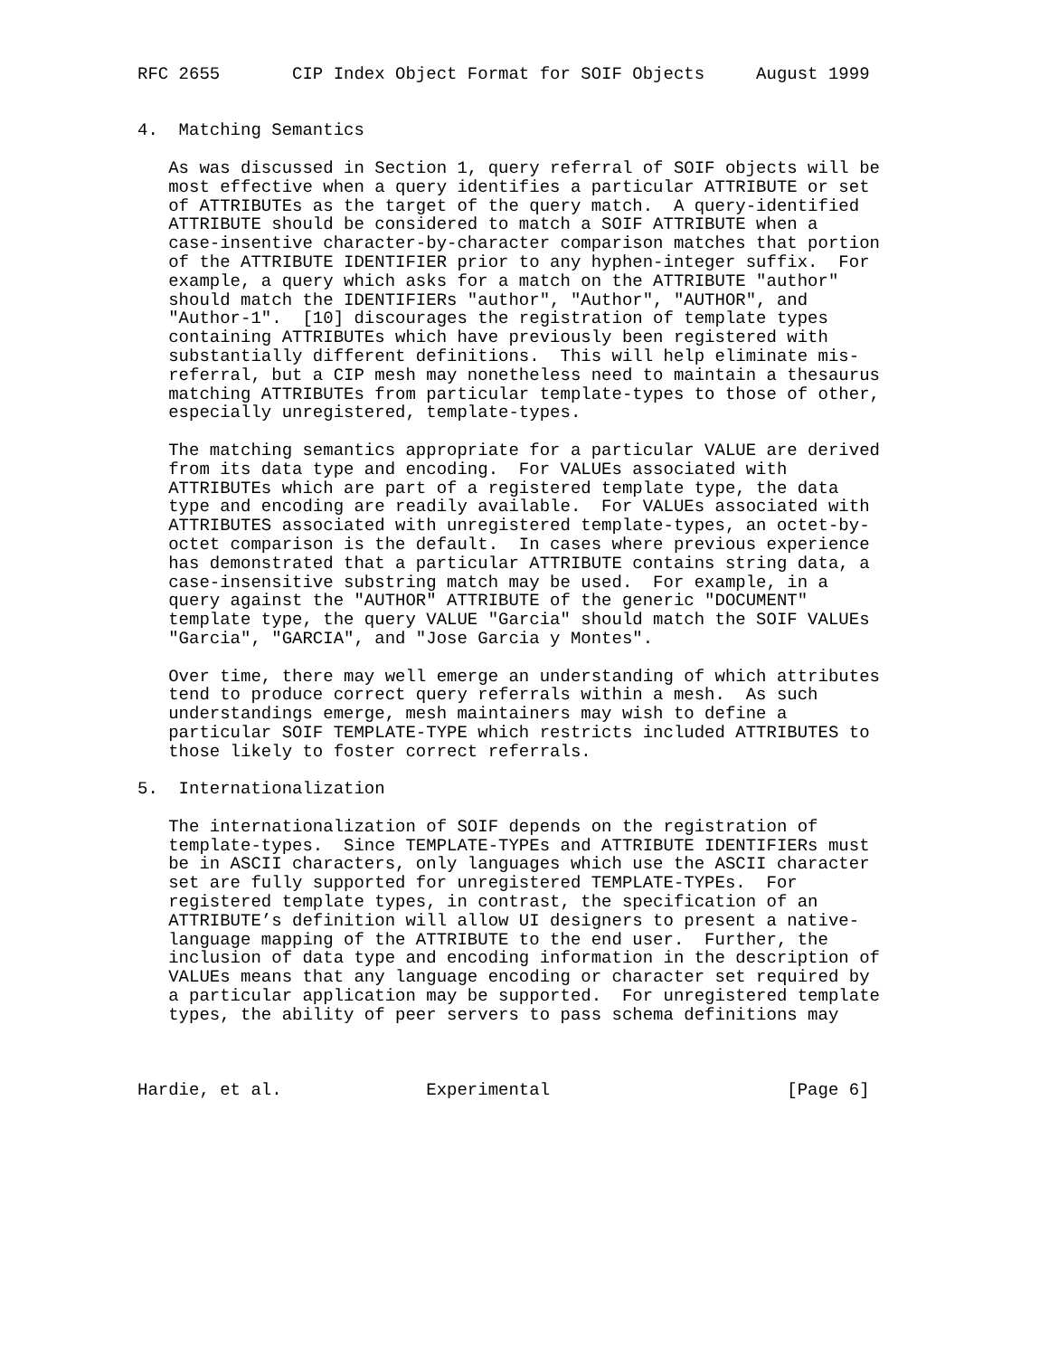RFC 2655       CIP Index Object Format for SOIF Objects     August 1999


4.  Matching Semantics

   As was discussed in Section 1, query referral of SOIF objects will be
   most effective when a query identifies a particular ATTRIBUTE or set
   of ATTRIBUTEs as the target of the query match.  A query-identified
   ATTRIBUTE should be considered to match a SOIF ATTRIBUTE when a
   case-insentive character-by-character comparison matches that portion
   of the ATTRIBUTE IDENTIFIER prior to any hyphen-integer suffix.  For
   example, a query which asks for a match on the ATTRIBUTE "author"
   should match the IDENTIFIERs "author", "Author", "AUTHOR", and
   "Author-1".  [10] discourages the registration of template types
   containing ATTRIBUTEs which have previously been registered with
   substantially different definitions.  This will help eliminate mis-
   referral, but a CIP mesh may nonetheless need to maintain a thesaurus
   matching ATTRIBUTEs from particular template-types to those of other,
   especially unregistered, template-types.

   The matching semantics appropriate for a particular VALUE are derived
   from its data type and encoding.  For VALUEs associated with
   ATTRIBUTEs which are part of a registered template type, the data
   type and encoding are readily available.  For VALUEs associated with
   ATTRIBUTES associated with unregistered template-types, an octet-by-
   octet comparison is the default.  In cases where previous experience
   has demonstrated that a particular ATTRIBUTE contains string data, a
   case-insensitive substring match may be used.  For example, in a
   query against the "AUTHOR" ATTRIBUTE of the generic "DOCUMENT"
   template type, the query VALUE "Garcia" should match the SOIF VALUEs
   "Garcia", "GARCIA", and "Jose Garcia y Montes".

   Over time, there may well emerge an understanding of which attributes
   tend to produce correct query referrals within a mesh.  As such
   understandings emerge, mesh maintainers may wish to define a
   particular SOIF TEMPLATE-TYPE which restricts included ATTRIBUTES to
   those likely to foster correct referrals.

5.  Internationalization

   The internationalization of SOIF depends on the registration of
   template-types.  Since TEMPLATE-TYPEs and ATTRIBUTE IDENTIFIERs must
   be in ASCII characters, only languages which use the ASCII character
   set are fully supported for unregistered TEMPLATE-TYPEs.  For
   registered template types, in contrast, the specification of an
   ATTRIBUTE’s definition will allow UI designers to present a native-
   language mapping of the ATTRIBUTE to the end user.  Further, the
   inclusion of data type and encoding information in the description of
   VALUEs means that any language encoding or character set required by
   a particular application may be supported.  For unregistered template
   types, the ability of peer servers to pass schema definitions may



Hardie, et al.              Experimental                       [Page 6]